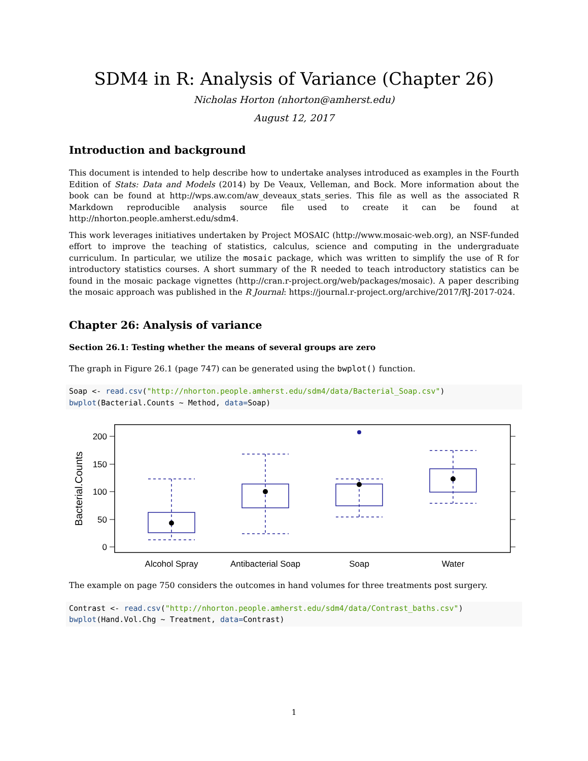SDM4 in R: Analysis of Variance (Chapter 26)
Nicholas Horton (nhorton@amherst.edu)
August 12, 2017
Introduction and background
This document is intended to help describe how to undertake analyses introduced as examples in the Fourth Edition of Stats: Data and Models (2014) by De Veaux, Velleman, and Bock. More information about the book can be found at http://wps.aw.com/aw_deveaux_stats_series. This file as well as the associated R Markdown reproducible analysis source file used to create it can be found at http://nhorton.people.amherst.edu/sdm4.
This work leverages initiatives undertaken by Project MOSAIC (http://www.mosaic-web.org), an NSF-funded effort to improve the teaching of statistics, calculus, science and computing in the undergraduate curriculum. In particular, we utilize the mosaic package, which was written to simplify the use of R for introductory statistics courses. A short summary of the R needed to teach introductory statistics can be found in the mosaic package vignettes (http://cran.r-project.org/web/packages/mosaic). A paper describing the mosaic approach was published in the R Journal: https://journal.r-project.org/archive/2017/RJ-2017-024.
Chapter 26: Analysis of variance
Section 26.1: Testing whether the means of several groups are zero
The graph in Figure 26.1 (page 747) can be generated using the bwplot() function.
Soap <- read.csv("http://nhorton.people.amherst.edu/sdm4/data/Bacterial_Soap.csv")
bwplot(Bacterial.Counts ~ Method, data=Soap)
200
150
100
50
0
Bacterial.Counts
Alcohol Spray
Antibacterial Soap
Soap
Water
The example on page 750 considers the outcomes in hand volumes for three treatments post surgery.
Contrast <- read.csv("http://nhorton.people.amherst.edu/sdm4/data/Contrast_baths.csv")
bwplot(Hand.Vol.Chg ~ Treatment, data=Contrast)
1